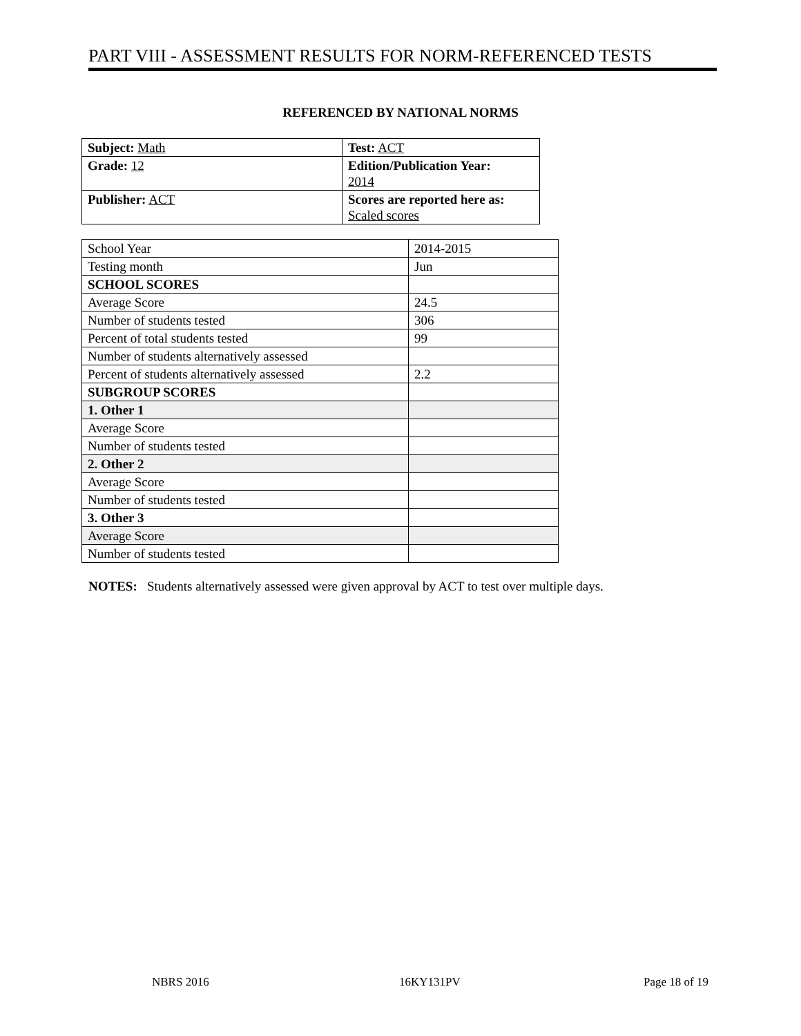PART VIII - ASSESSMENT RESULTS FOR NORM-REFERENCED TESTS
REFERENCED BY NATIONAL NORMS
| Subject: Math | Test: ACT |
| Grade: 12 | Edition/Publication Year: 2014 |
| Publisher: ACT | Scores are reported here as: Scaled scores |
| School Year | 2014-2015 |
| Testing month | Jun |
| SCHOOL SCORES | |
| Average Score | 24.5 |
| Number of students tested | 306 |
| Percent of total students tested | 99 |
| Number of students alternatively assessed | |
| Percent of students alternatively assessed | 2.2 |
| SUBGROUP SCORES | |
| 1. Other 1 | |
| Average Score | |
| Number of students tested | |
| 2. Other 2 | |
| Average Score | |
| Number of students tested | |
| 3. Other 3 | |
| Average Score | |
| Number of students tested | |
NOTES: Students alternatively assessed were given approval by ACT to test over multiple days.
NBRS 2016 16KY131PV Page 18 of 19